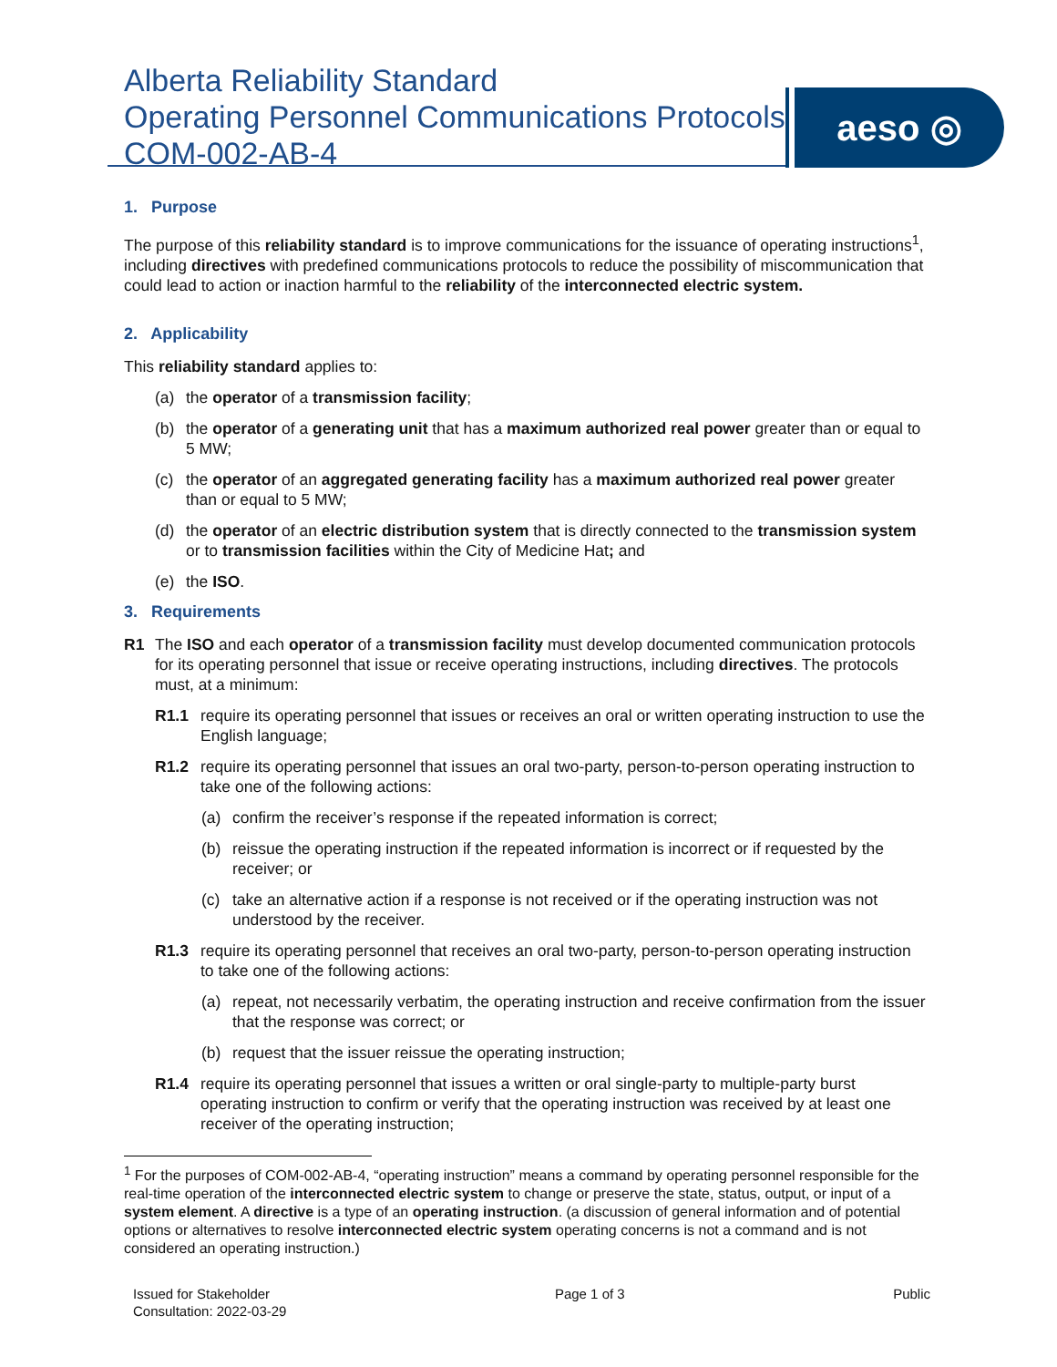Alberta Reliability Standard
Operating Personnel Communications Protocols
COM-002-AB-4
aeso ◎
1. Purpose
The purpose of this reliability standard is to improve communications for the issuance of operating instructions<sup>1</sup>, including directives with predefined communications protocols to reduce the possibility of miscommunication that could lead to action or inaction harmful to the reliability of the interconnected electric system.
2. Applicability
This reliability standard applies to:
(a) the operator of a transmission facility;
(b) the operator of a generating unit that has a maximum authorized real power greater than or equal to 5 MW;
(c) the operator of an aggregated generating facility has a maximum authorized real power greater than or equal to 5 MW;
(d) the operator of an electric distribution system that is directly connected to the transmission system or to transmission facilities within the City of Medicine Hat; and
(e) the ISO.
3. Requirements
R1 The ISO and each operator of a transmission facility must develop documented communication protocols for its operating personnel that issue or receive operating instructions, including directives. The protocols must, at a minimum:
R1.1 require its operating personnel that issues or receives an oral or written operating instruction to use the English language;
R1.2 require its operating personnel that issues an oral two-party, person-to-person operating instruction to take one of the following actions:
(a) confirm the receiver’s response if the repeated information is correct;
(b) reissue the operating instruction if the repeated information is incorrect or if requested by the receiver; or
(c) take an alternative action if a response is not received or if the operating instruction was not understood by the receiver.
R1.3 require its operating personnel that receives an oral two-party, person-to-person operating instruction to take one of the following actions:
(a) repeat, not necessarily verbatim, the operating instruction and receive confirmation from the issuer that the response was correct; or
(b) request that the issuer reissue the operating instruction;
R1.4 require its operating personnel that issues a written or oral single-party to multiple-party burst operating instruction to confirm or verify that the operating instruction was received by at least one receiver of the operating instruction;
<sup>1</sup> For the purposes of COM-002-AB-4, “operating instruction” means a command by operating personnel responsible for the real-time operation of the interconnected electric system to change or preserve the state, status, output, or input of a system element. A directive is a type of an operating instruction. (a discussion of general information and of potential options or alternatives to resolve interconnected electric system operating concerns is not a command and is not considered an operating instruction.)
Issued for Stakeholder
Consultation: 2022-03-29 Page 1 of 3 Public